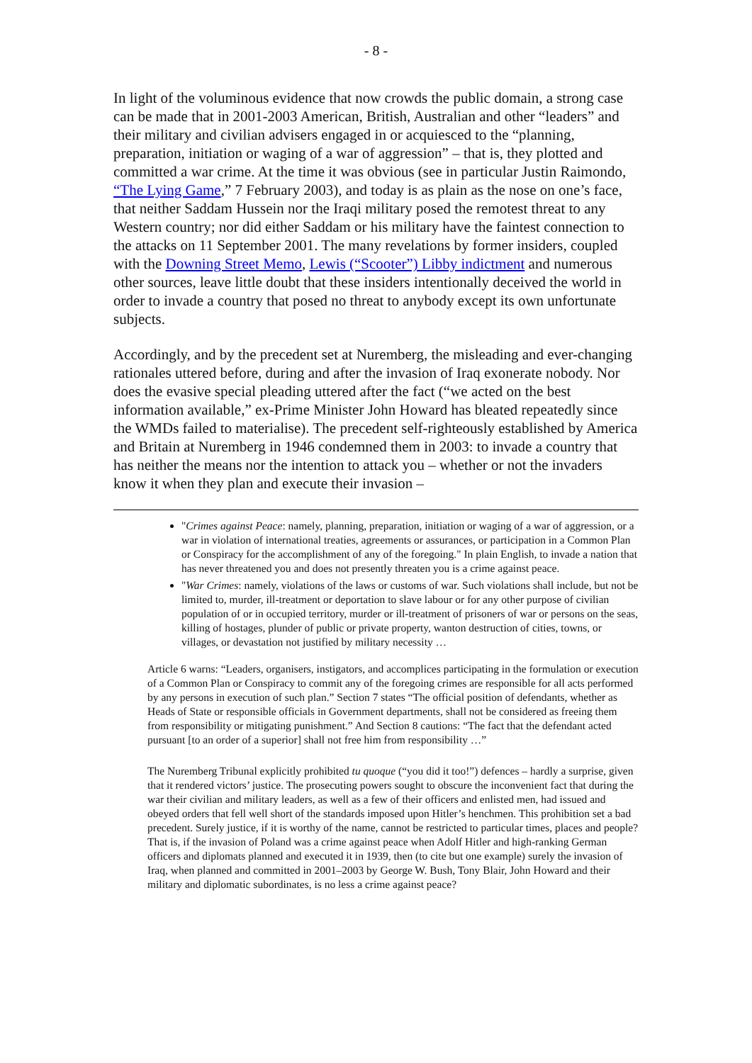- 8 -
In light of the voluminous evidence that now crowds the public domain, a strong case can be made that in 2001-2003 American, British, Australian and other “leaders” and their military and civilian advisers engaged in or acquiesced to the “planning, preparation, initiation or waging of a war of aggression” – that is, they plotted and committed a war crime. At the time it was obvious (see in particular Justin Raimondo, “The Lying Game,” 7 February 2003), and today is as plain as the nose on one’s face, that neither Saddam Hussein nor the Iraqi military posed the remotest threat to any Western country; nor did either Saddam or his military have the faintest connection to the attacks on 11 September 2001. The many revelations by former insiders, coupled with the Downing Street Memo, Lewis (“Scooter”) Libby indictment and numerous other sources, leave little doubt that these insiders intentionally deceived the world in order to invade a country that posed no threat to anybody except its own unfortunate subjects.
Accordingly, and by the precedent set at Nuremberg, the misleading and ever-changing rationales uttered before, during and after the invasion of Iraq exonerate nobody. Nor does the evasive special pleading uttered after the fact (“we acted on the best information available,” ex-Prime Minister John Howard has bleated repeatedly since the WMDs failed to materialise). The precedent self-righteously established by America and Britain at Nuremberg in 1946 condemned them in 2003: to invade a country that has neither the means nor the intention to attack you – whether or not the invaders know it when they plan and execute their invasion –
"Crimes against Peace: namely, planning, preparation, initiation or waging of a war of aggression, or a war in violation of international treaties, agreements or assurances, or participation in a Common Plan or Conspiracy for the accomplishment of any of the foregoing." In plain English, to invade a nation that has never threatened you and does not presently threaten you is a crime against peace.
"War Crimes: namely, violations of the laws or customs of war. Such violations shall include, but not be limited to, murder, ill-treatment or deportation to slave labour or for any other purpose of civilian population of or in occupied territory, murder or ill-treatment of prisoners of war or persons on the seas, killing of hostages, plunder of public or private property, wanton destruction of cities, towns, or villages, or devastation not justified by military necessity …
Article 6 warns: “Leaders, organisers, instigators, and accomplices participating in the formulation or execution of a Common Plan or Conspiracy to commit any of the foregoing crimes are responsible for all acts performed by any persons in execution of such plan.” Section 7 states “The official position of defendants, whether as Heads of State or responsible officials in Government departments, shall not be considered as freeing them from responsibility or mitigating punishment.” And Section 8 cautions: “The fact that the defendant acted pursuant [to an order of a superior] shall not free him from responsibility …”
The Nuremberg Tribunal explicitly prohibited tu quoque (“you did it too!”) defences – hardly a surprise, given that it rendered victors’ justice. The prosecuting powers sought to obscure the inconvenient fact that during the war their civilian and military leaders, as well as a few of their officers and enlisted men, had issued and obeyed orders that fell well short of the standards imposed upon Hitler’s henchmen. This prohibition set a bad precedent. Surely justice, if it is worthy of the name, cannot be restricted to particular times, places and people? That is, if the invasion of Poland was a crime against peace when Adolf Hitler and high-ranking German officers and diplomats planned and executed it in 1939, then (to cite but one example) surely the invasion of Iraq, when planned and committed in 2001–2003 by George W. Bush, Tony Blair, John Howard and their military and diplomatic subordinates, is no less a crime against peace?